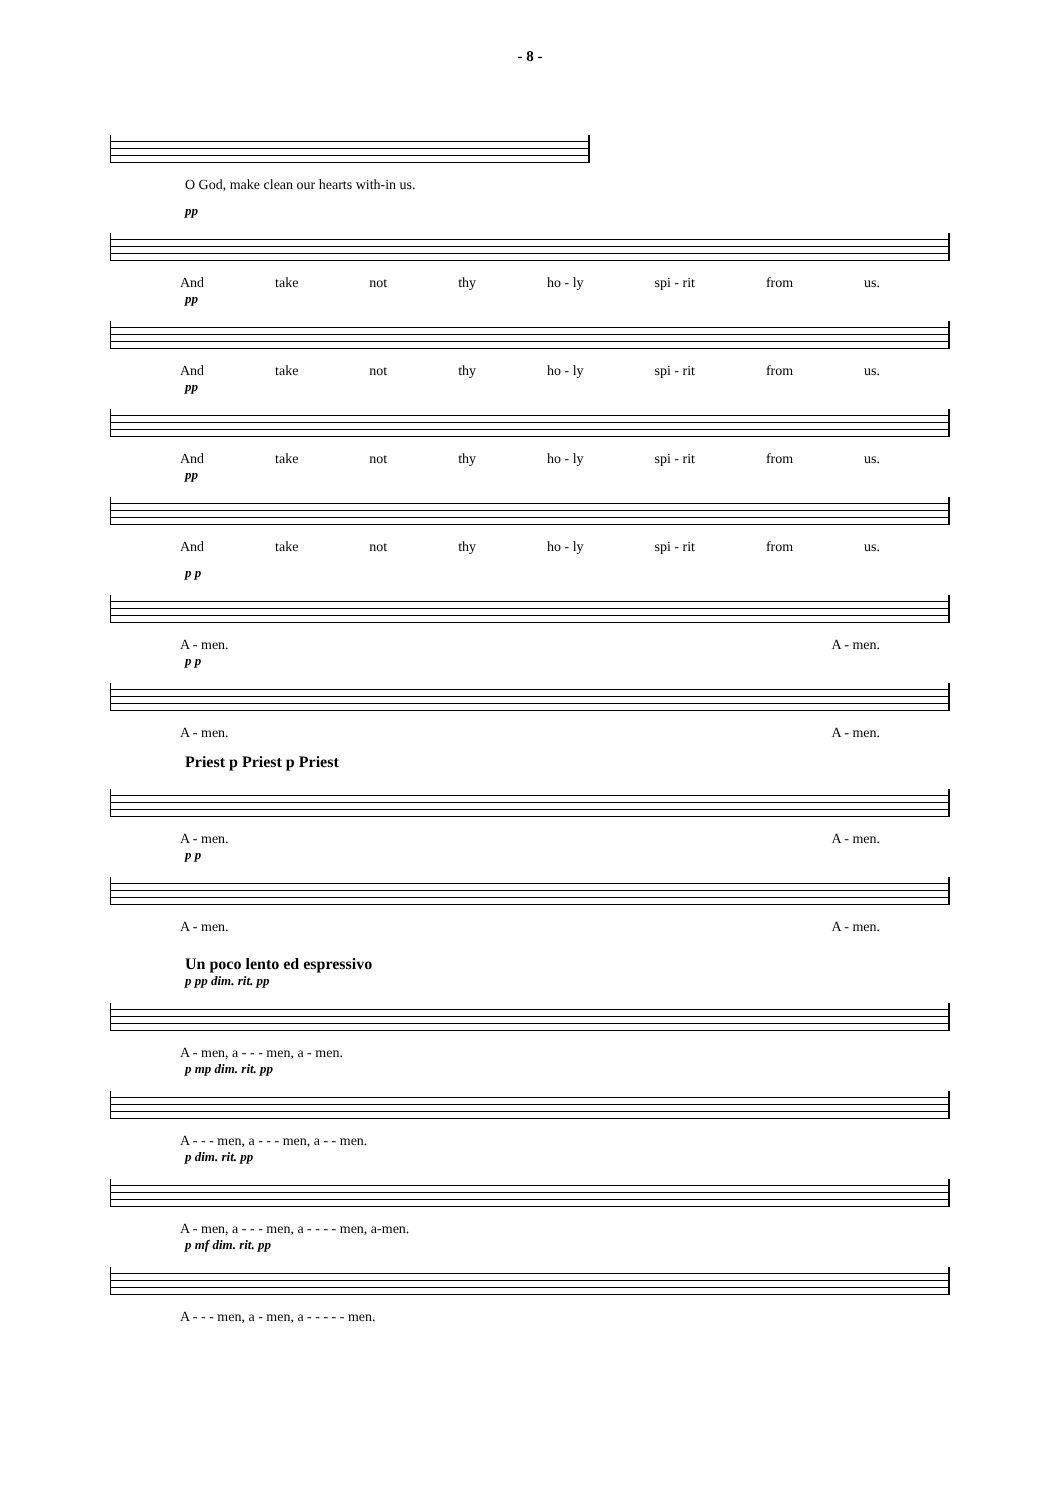- 8 -
O God, make clean our hearts with-in us.
pp
And take not thy ho - ly spi - rit from us.
pp
And take not thy ho - ly spi - rit from us.
pp
And take not thy ho - ly spi - rit from us.
pp
And take not thy ho - ly spi - rit from us.
p p
A - men. A - men.
p p
A - men. A - men.
Priest p Priest p Priest
A - men. A - men.
p p
A - men. A - men.
Un poco lento ed espressivo
p pp dim. rit. pp
A - men, a - - - men, a - men.
p mp dim. rit. pp
A - - - men, a - - - men, a - - men.
p dim. rit. pp
A - men, a - - - men, a - - - - men, a-men.
p mf dim. rit. pp
A - - - men, a - men, a - - - - - men.